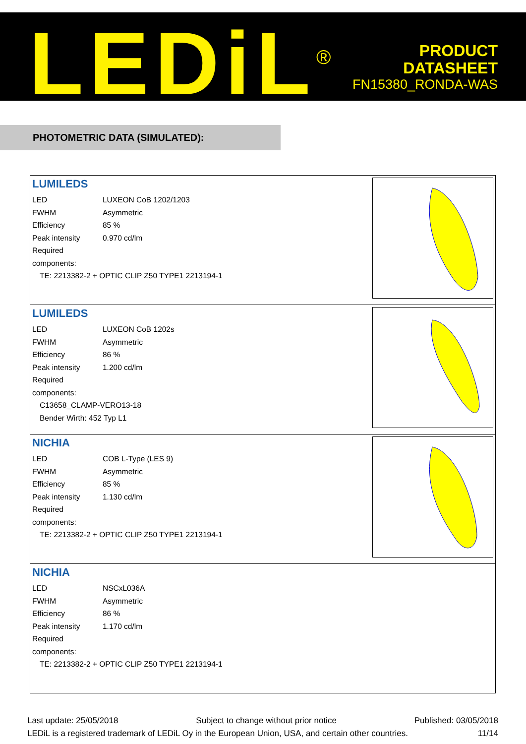LEDiL<sup>®</sup>
PRODUCT
DATASHEET
FN15380_RONDA-WAS
PHOTOMETRIC DATA (SIMULATED):
| LUMILEDS LED LUXEON CoB 1202/1203 FWHM Asymmetric Efficiency 85 % Peak intensity 0.970 cd/lm Required components: TE: 2213382-2 + OPTIC CLIP Z50 TYPE1 2213194-1 |
| LUMILEDS LED LUXEON CoB 1202s FWHM Asymmetric Efficiency 86 % Peak intensity 1.200 cd/lm Required components: C13658_CLAMP-VERO13-18 Bender Wirth: 452 Typ L1 |
| NICHIA LED COB L-Type (LES 9) FWHM Asymmetric Efficiency 85 % Peak intensity 1.130 cd/lm Required components: TE: 2213382-2 + OPTIC CLIP Z50 TYPE1 2213194-1 |
| NICHIA LED NSCxL036A FWHM Asymmetric Efficiency 86 % Peak intensity 1.170 cd/lm Required components: TE: 2213382-2 + OPTIC CLIP Z50 TYPE1 2213194-1 |
Last update: 25/05/2018 Subject to change without prior notice Published: 03/05/2018
LEDiL is a registered trademark of LEDiL Oy in the European Union, USA, and certain other countries. 11/14